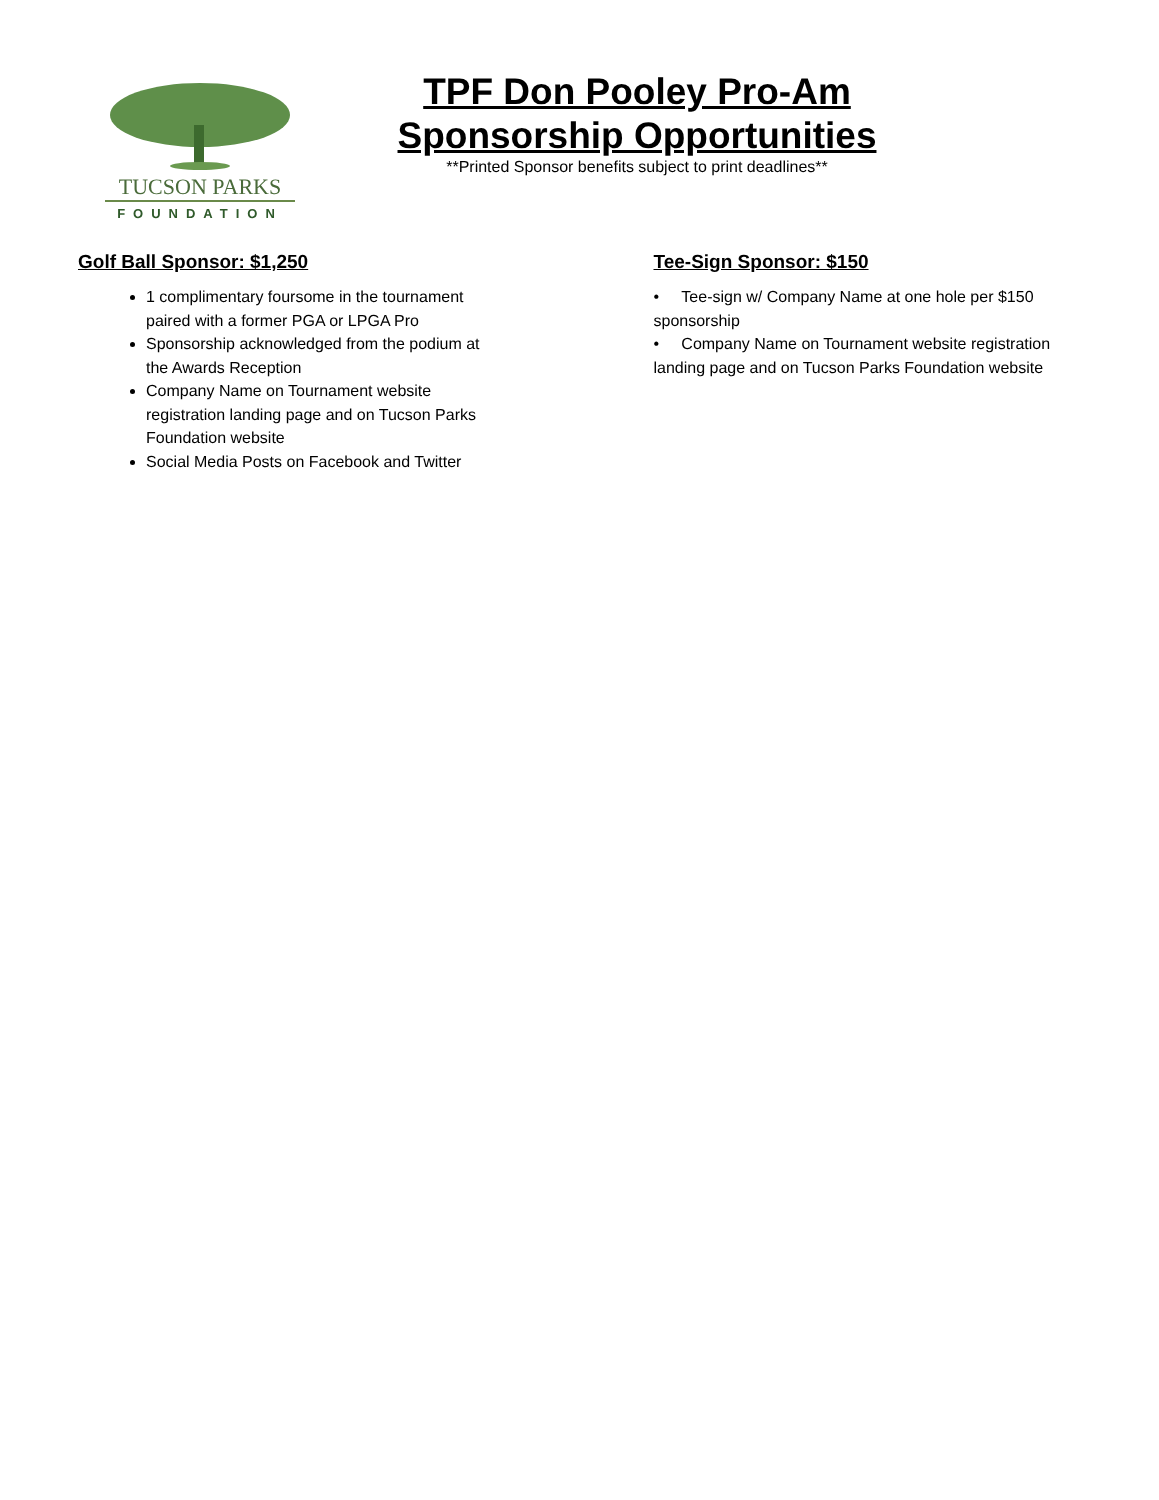TUCSON PARKS
FOUNDATION
TPF Don Pooley Pro-Am
Sponsorship Opportunities
**Printed Sponsor benefits subject to print deadlines**
Golf Ball Sponsor: $1,250
1 complimentary foursome in the tournament paired with a former PGA or LPGA Pro
Sponsorship acknowledged from the podium at the Awards Reception
Company Name on Tournament website registration landing page and on Tucson Parks Foundation website
Social Media Posts on Facebook and Twitter
Tee-Sign Sponsor: $150
• Tee-sign w/ Company Name at one hole per $150 sponsorship
• Company Name on Tournament website registration landing page and on Tucson Parks Foundation website